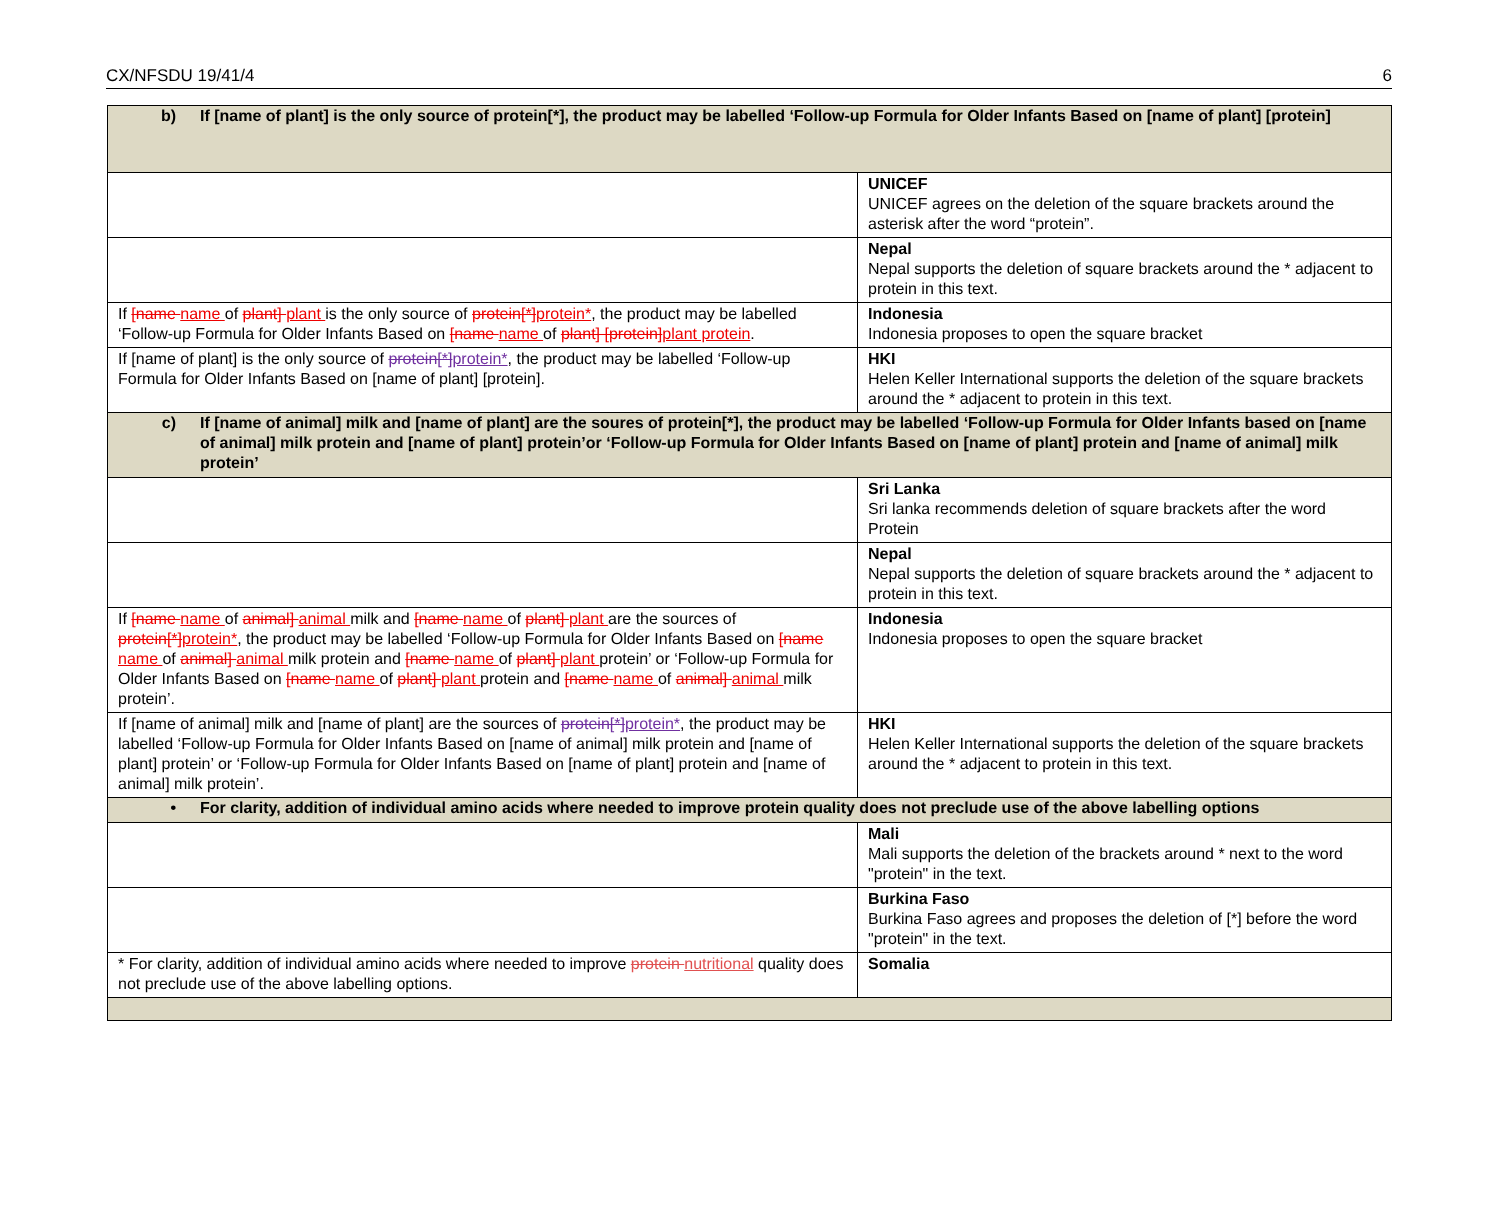CX/NFSDU 19/41/4 6
| b) If [name of plant] is the only source of protein[*], the product may be labelled ‘Follow-up Formula for Older Infants Based on [name of plant] [protein] | |
| | UNICEF UNICEF agrees on the deletion of the square brackets around the asterisk after the word “protein”. |
| | Nepal Nepal supports the deletion of square brackets around the * adjacent to protein in this text. |
| If [name name of plant] plant is the only source of protein[*] protein* , the product may be labelled ‘Follow-up Formula for Older Infants Based on [name name of plant] [protein] plant protein . | Indonesia Indonesia proposes to open the square bracket |
| If [name of plant] is the only source of protein[*] protein* , the product may be labelled ‘Follow-up Formula for Older Infants Based on [name of plant] [protein]. | HKI Helen Keller International supports the deletion of the square brackets around the * adjacent to protein in this text. |
| c) If [name of animal] milk and [name of plant] are the soures of protein[*], the product may be labelled ‘Follow-up Formula for Older Infants based on [name of animal] milk protein and [name of plant] protein’or ‘Follow-up Formula for Older Infants Based on [name of plant] protein and [name of animal] milk protein’ | |
| | Sri Lanka Sri lanka recommends deletion of square brackets after the word Protein |
| | Nepal Nepal supports the deletion of square brackets around the * adjacent to protein in this text. |
| If [name name of animal] animal milk and [name name of plant] plant are the sources of protein[*] protein* , the product may be labelled ‘Follow-up Formula for Older Infants Based on [name name of animal] animal milk protein and [name name of plant] plant protein’ or ‘Follow-up Formula for Older Infants Based on [name name of plant] plant protein and [name name of animal] animal milk protein’. | Indonesia Indonesia proposes to open the square bracket |
| If [name of animal] milk and [name of plant] are the sources of protein[*] protein* , the product may be labelled ‘Follow-up Formula for Older Infants Based on [name of animal] milk protein and [name of plant] protein’ or ‘Follow-up Formula for Older Infants Based on [name of plant] protein and [name of animal] milk protein’. | HKI Helen Keller International supports the deletion of the square brackets around the * adjacent to protein in this text. |
| • For clarity, addition of individual amino acids where needed to improve protein quality does not preclude use of the above labelling options | |
| | Mali Mali supports the deletion of the brackets around * next to the word "protein" in the text. |
| | Burkina Faso Burkina Faso agrees and proposes the deletion of [*] before the word "protein" in the text. |
| * For clarity, addition of individual amino acids where needed to improve protein nutritional quality does not preclude use of the above labelling options. | Somalia |